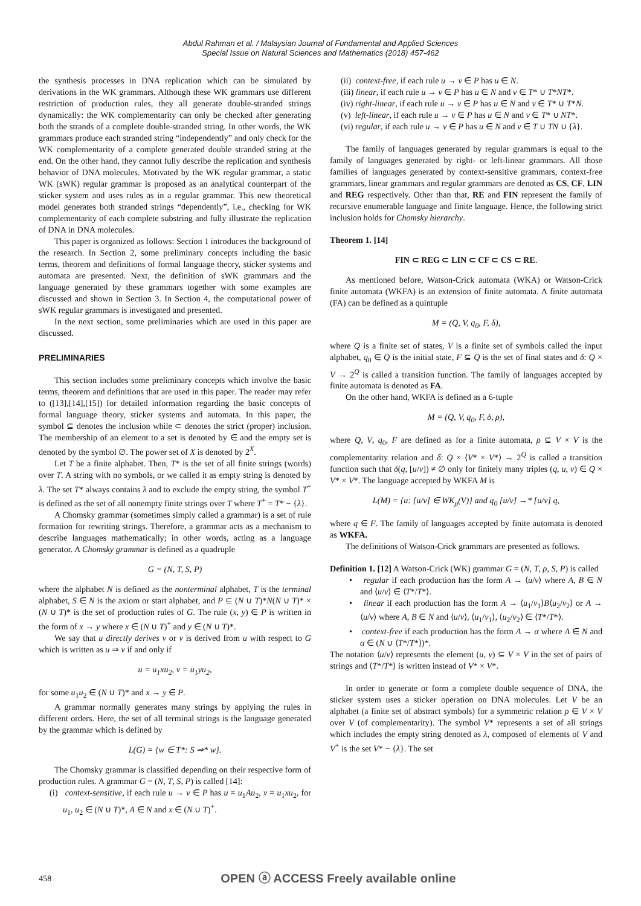Abdul Rahman et al. / Malaysian Journal of Fundamental and Applied Sciences
Special Issue on Natural Sciences and Mathematics (2018) 457-462
the synthesis processes in DNA replication which can be simulated by derivations in the WK grammars. Although these WK grammars use different restriction of production rules, they all generate double-stranded strings dynamically: the WK complementarity can only be checked after generating both the strands of a complete double-stranded string. In other words, the WK grammars produce each stranded string “independently” and only check for the WK complementarity of a complete generated double stranded string at the end. On the other hand, they cannot fully describe the replication and synthesis behavior of DNA molecules. Motivated by the WK regular grammar, a static WK (sWK) regular grammar is proposed as an analytical counterpart of the sticker system and uses rules as in a regular grammar. This new theoretical model generates both stranded strings “dependently”, i.e., checking for WK complementarity of each complete substring and fully illustrate the replication of DNA in DNA molecules.
This paper is organized as follows: Section 1 introduces the background of the research. In Section 2, some preliminary concepts including the basic terms, theorem and definitions of formal language theory, sticker systems and automata are presented. Next, the definition of sWK grammars and the language generated by these grammars together with some examples are discussed and shown in Section 3. In Section 4, the computational power of sWK regular grammars is investigated and presented.
In the next section, some preliminaries which are used in this paper are discussed.
PRELIMINARIES
This section includes some preliminary concepts which involve the basic terms, theorem and definitions that are used in this paper. The reader may refer to ([13],[14],[15]) for detailed information regarding the basic concepts of formal language theory, sticker systems and automata. In this paper, the symbol ⊆ denotes the inclusion while ⊂ denotes the strict (proper) inclusion. The membership of an element to a set is denoted by ∈ and the empty set is denoted by the symbol ∅. The power set of X is denoted by 2<sup>X</sup>.
Let T be a finite alphabet. Then, T* is the set of all finite strings (words) over T. A string with no symbols, or we called it as empty string is denoted by λ. The set T* always contains λ and to exclude the empty string, the symbol T<sup>+</sup> is defined as the set of all nonempty finite strings over T where T<sup>+</sup> = T* − {λ}.
A Chomsky grammar (sometimes simply called a grammar) is a set of rule formation for rewriting strings. Therefore, a grammar acts as a mechanism to describe languages mathematically; in other words, acting as a language generator. A Chomsky grammar is defined as a quadruple
G = (N, T, S, P)
where the alphabet N is defined as the nonterminal alphabet, T is the terminal alphabet, S ∈ N is the axiom or start alphabet, and P ⊆ (N ∪ T)*N(N ∪ T)* × (N ∪ T)* is the set of production rules of G. The rule (x, y) ∈ P is written in the form of x → y where x ∈ (N ∪ T)<sup>+</sup> and y ∈ (N ∪ T)*.
We say that u directly derives v or v is derived from u with respect to G which is written as u ⇒ v if and only if
u = u<sub>1</sub>xu<sub>2</sub>, v = u<sub>1</sub>yu<sub>2</sub>,
for some u<sub>1</sub>u<sub>2</sub> ∈ (N ∪ T)* and x → y ∈ P.
A grammar normally generates many strings by applying the rules in different orders. Here, the set of all terminal strings is the language generated by the grammar which is defined by
L(G) = {w ∈ T*: S ⇒* w}.
The Chomsky grammar is classified depending on their respective form of production rules. A grammar G = (N, T, S, P) is called [14]:
(i) context-sensitive, if each rule u → v ∈ P has u = u<sub>1</sub>Au<sub>2</sub>, v = u<sub>1</sub>xu<sub>2</sub>, for u<sub>1</sub>, u<sub>2</sub> ∈ (N ∪ T)*, A ∈ N and x ∈ (N ∪ T)<sup>+</sup>.
(ii) context-free, if each rule u → v ∈ P has u ∈ N.
(iii) linear, if each rule u → v ∈ P has u ∈ N and v ∈ T* ∪ T*NT*.
(iv) right-linear, if each rule u → v ∈ P has u ∈ N and v ∈ T* ∪ T*N.
(v) left-linear, if each rule u → v ∈ P has u ∈ N and v ∈ T* ∪ NT*.
(vi) regular, if each rule u → v ∈ P has u ∈ N and v ∈ T ∪ TN ∪ {λ}.
The family of languages generated by regular grammars is equal to the family of languages generated by right- or left-linear grammars. All those families of languages generated by context-sensitive grammars, context-free grammars, linear grammars and regular grammars are denoted as CS, CF, LIN and REG respectively. Other than that, RE and FIN represent the family of recursive enumerable language and finite language. Hence, the following strict inclusion holds for Chomsky hierarchy.
Theorem 1. [14]
FIN ⊂ REG ⊂ LIN ⊂ CF ⊂ CS ⊂ RE.
As mentioned before, Watson-Crick automata (WKA) or Watson-Crick finite automata (WKFA) is an extension of finite automata. A finite automata (FA) can be defined as a quintuple
M = (Q, V, q<sub>0</sub>, F, δ),
where Q is a finite set of states, V is a finite set of symbols called the input alphabet, q<sub>0</sub> ∈ Q is the initial state, F ⊆ Q is the set of final states and δ: Q × V → 2<sup>Q</sup> is called a transition function. The family of languages accepted by finite automata is denoted as FA.
On the other hand, WKFA is defined as a 6-tuple
M = (Q, V, q<sub>0</sub>, F, δ, ρ),
where Q, V, q<sub>0</sub>, F are defined as for a finite automata, ρ ⊆ V × V is the complementarity relation and δ: Q × ⟨V* × V*⟩ → 2<sup>Q</sup> is called a transition function such that δ(q, [u/v]) ≠ ∅ only for finitely many triples (q, u, v) ∈ Q × V* × V*. The language accepted by WKFA M is
L(M) = {u: [u/v] ∈ WK<sub>ρ</sub>(V)} and q<sub>0</sub> [u/v] →* [u/v] q,
where q ∈ F. The family of languages accepted by finite automata is denoted as WKFA.
The definitions of Watson-Crick grammars are presented as follows.
Definition 1. [12] A Watson-Crick (WK) grammar G = (N, T, ρ, S, P) is called
• regular if each production has the form A → ⟨u/v⟩ where A, B ∈ N and ⟨u/v⟩ ∈ ⟨T*/T*⟩.
• linear if each production has the form A → ⟨u<sub>1</sub>/v<sub>1</sub>⟩B⟨u<sub>2</sub>/v<sub>2</sub>⟩ or A → ⟨u/v⟩ where A, B ∈ N and ⟨u/v⟩, ⟨u<sub>1</sub>/v<sub>1</sub>⟩, ⟨u<sub>2</sub>/v<sub>2</sub>⟩ ∈ ⟨T*/T*⟩.
• context-free if each production has the form A → α where A ∈ N and α ∈ (N ∪ ⟨T*/T*⟩)*.
The notation ⟨u/v⟩ represents the element (u, v) ⊆ V × V in the set of pairs of strings and ⟨T*/T*⟩ is written instead of V* × V*.
In order to generate or form a complete double sequence of DNA, the sticker system uses a sticker operation on DNA molecules. Let V be an alphabet (a finite set of abstract symbols) for a symmetric relation ρ ∈ V × V over V (of complementarity). The symbol V* represents a set of all strings which includes the empty string denoted as λ, composed of elements of V and V<sup>+</sup> is the set V* − {λ}. The set
458 OPEN ⓐ ACCESS Freely available online